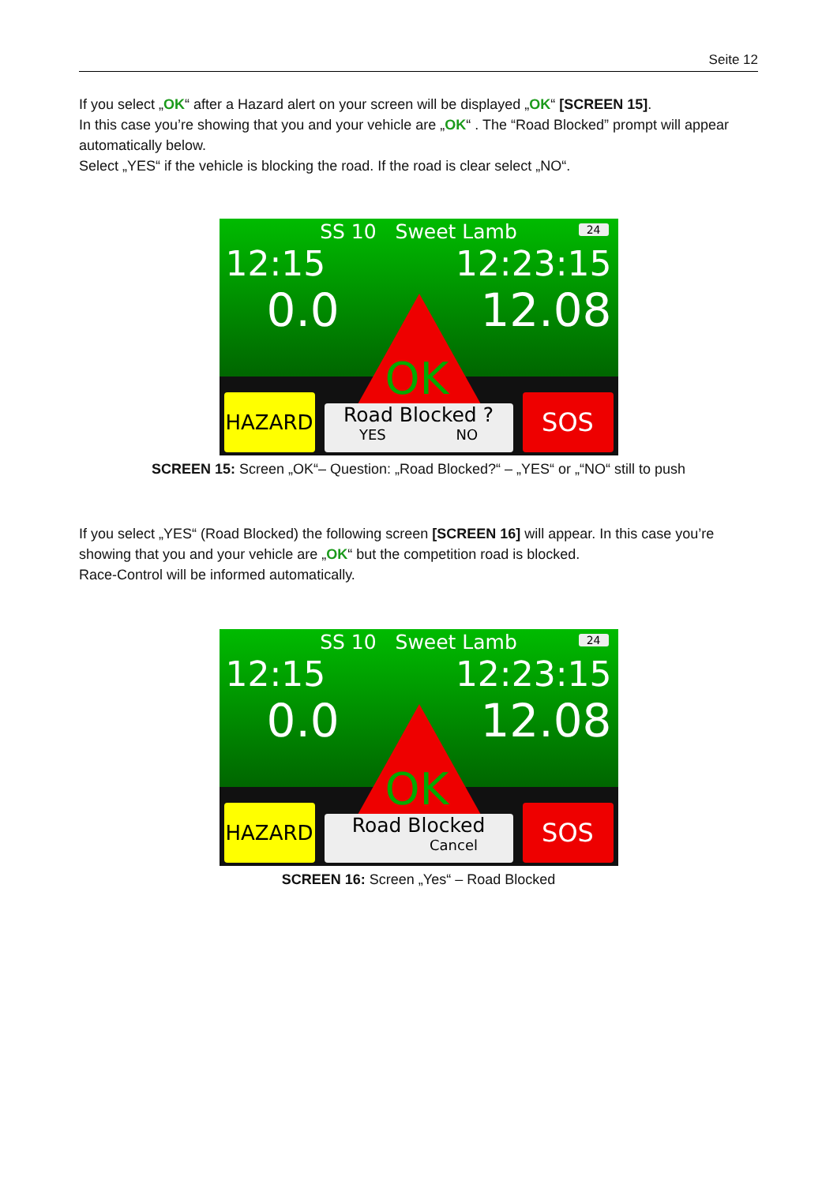Seite 12
If you select „OK“ after a Hazard alert on your screen will be displayed „OK“ [SCREEN 15].
In this case you’re showing that you and your vehicle are „OK“ . The “Road Blocked” prompt will appear automatically below.
Select „YES“ if the vehicle is blocking the road. If the road is clear select „NO“.
SS 10 Sweet Lamb 24
12:15 12:23:15
0.0 12.08
OK
HAZARD
Road Blocked ?
YES NO
SOS
SCREEN 15: Screen „OK“– Question: „Road Blocked?“ – „YES“ or „“NO“ still to push
If you select „YES“ (Road Blocked) the following screen [SCREEN 16] will appear. In this case you’re showing that you and your vehicle are „OK“ but the competition road is blocked.
Race-Control will be informed automatically.
SS 10 Sweet Lamb 24
12:15 12:23:15
0.0 12.08
OK
HAZARD
Road Blocked
Cancel
SOS
SCREEN 16: Screen „Yes“ – Road Blocked